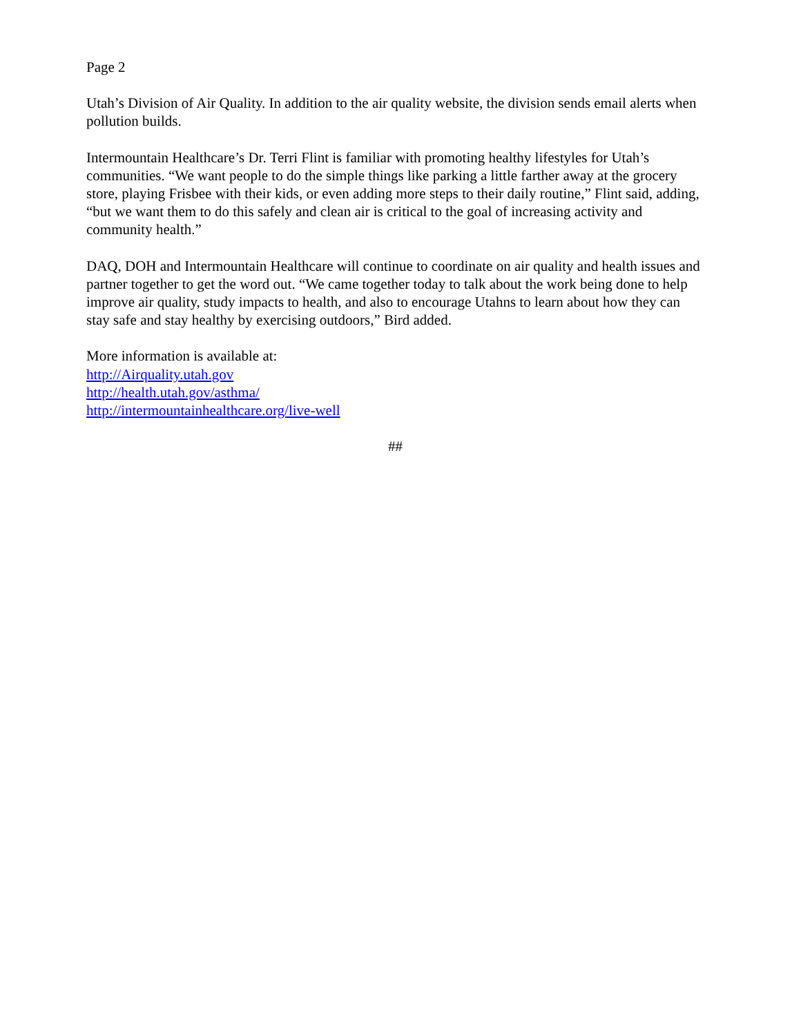Page 2
Utah’s Division of Air Quality. In addition to the air quality website, the division sends email alerts when pollution builds.
Intermountain Healthcare’s Dr. Terri Flint is familiar with promoting healthy lifestyles for Utah’s communities. “We want people to do the simple things like parking a little farther away at the grocery store, playing Frisbee with their kids, or even adding more steps to their daily routine,” Flint said, adding, “but we want them to do this safely and clean air is critical to the goal of increasing activity and community health.”
DAQ, DOH and Intermountain Healthcare will continue to coordinate on air quality and health issues and partner together to get the word out. “We came together today to talk about the work being done to help improve air quality, study impacts to health, and also to encourage Utahns to learn about how they can stay safe and stay healthy by exercising outdoors,” Bird added.
More information is available at:
http://Airquality.utah.gov
http://health.utah.gov/asthma/
http://intermountainhealthcare.org/live-well
##